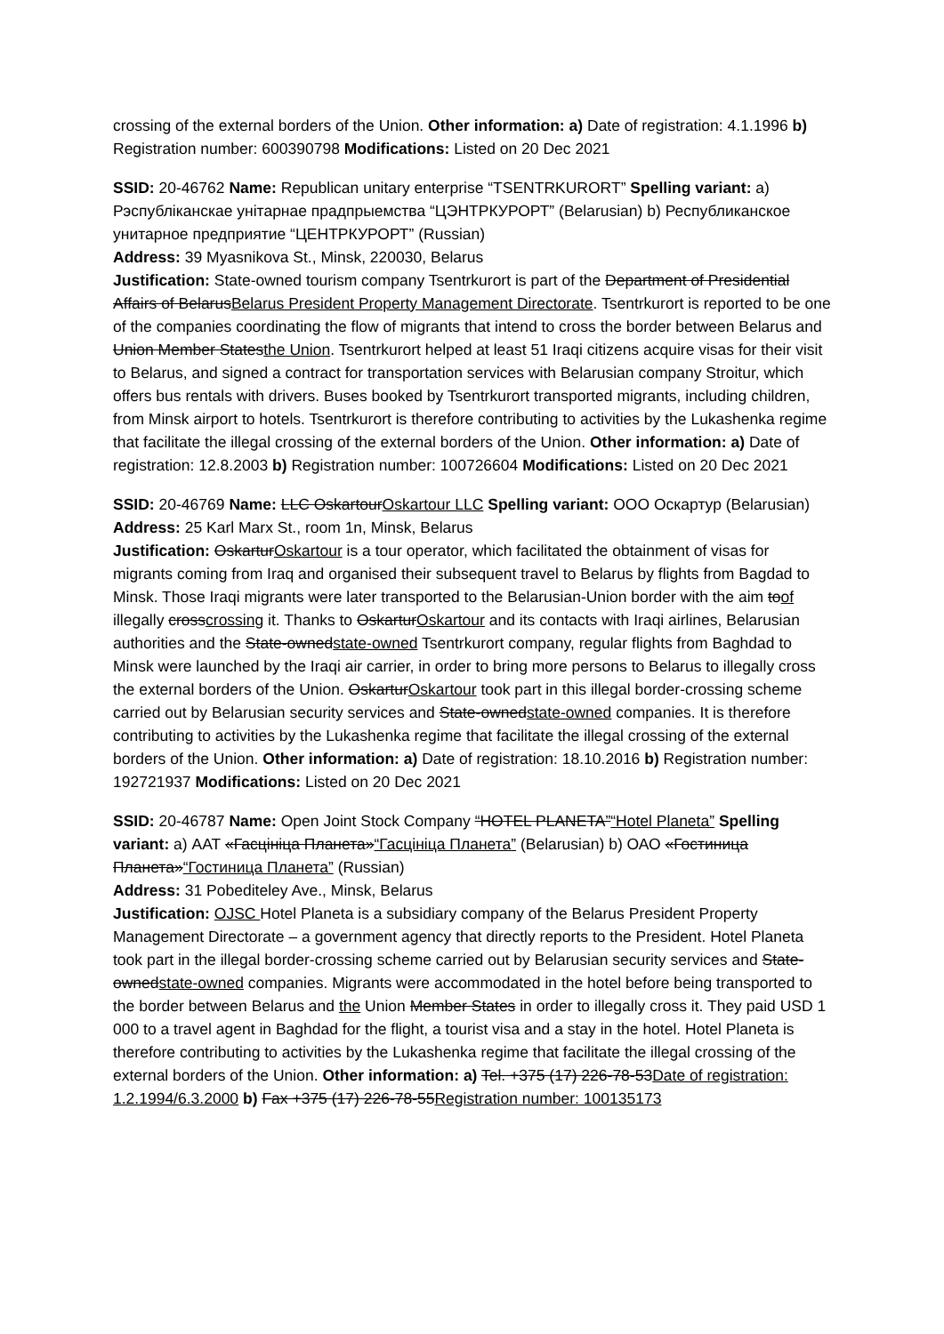crossing of the external borders of the Union. Other information: a) Date of registration: 4.1.1996 b) Registration number: 600390798 Modifications: Listed on 20 Dec 2021
SSID: 20-46762 Name: Republican unitary enterprise “TSENTRKURORT” Spelling variant: a) Рэспубліканскае унітарнае прадпрыемства “ЦЭНТРКУРОРТ” (Belarusian) b) Республиканское унитарное предприятие “ЦЕНТРКУРОРТ” (Russian)
Address: 39 Myasnikova St., Minsk, 220030, Belarus
Justification: State-owned tourism company Tsentrkurort is part of the Department of Presidential Affairs of BelarusBelarus President Property Management Directorate. Tsentrkurort is reported to be one of the companies coordinating the flow of migrants that intend to cross the border between Belarus and Union Member Statesthe Union. Tsentrkurort helped at least 51 Iraqi citizens acquire visas for their visit to Belarus, and signed a contract for transportation services with Belarusian company Stroitur, which offers bus rentals with drivers. Buses booked by Tsentrkurort transported migrants, including children, from Minsk airport to hotels. Tsentrkurort is therefore contributing to activities by the Lukashenka regime that facilitate the illegal crossing of the external borders of the Union. Other information: a) Date of registration: 12.8.2003 b) Registration number: 100726604 Modifications: Listed on 20 Dec 2021
SSID: 20-46769 Name: LLC OskartourOskartour LLC Spelling variant: ООО Оскартур (Belarusian)
Address: 25 Karl Marx St., room 1n, Minsk, Belarus
Justification: OskarturOskartour is a tour operator, which facilitated the obtainment of visas for migrants coming from Iraq and organised their subsequent travel to Belarus by flights from Bagdad to Minsk. Those Iraqi migrants were later transported to the Belarusian-Union border with the aim toof illegally crosscrossing it. Thanks to OskarturOskartour and its contacts with Iraqi airlines, Belarusian authorities and the State-ownedstate-owned Tsentrkurort company, regular flights from Baghdad to Minsk were launched by the Iraqi air carrier, in order to bring more persons to Belarus to illegally cross the external borders of the Union. OskarturOskartour took part in this illegal border-crossing scheme carried out by Belarusian security services and State-ownedstate-owned companies. It is therefore contributing to activities by the Lukashenka regime that facilitate the illegal crossing of the external borders of the Union. Other information: a) Date of registration: 18.10.2016 b) Registration number: 192721937 Modifications: Listed on 20 Dec 2021
SSID: 20-46787 Name: Open Joint Stock Company “HOTEL PLANETA”“Hotel Planeta” Spelling variant: a) ААТ «Гасцініца Планета»“Гасцініца Планета” (Belarusian) b) ОАО «Гостиница Планета»“Гостиница Планета” (Russian)
Address: 31 Pobediteley Ave., Minsk, Belarus
Justification: OJSC Hotel Planeta is a subsidiary company of the Belarus President Property Management Directorate – a government agency that directly reports to the President. Hotel Planeta took part in the illegal border-crossing scheme carried out by Belarusian security services and State-ownedstate-owned companies. Migrants were accommodated in the hotel before being transported to the border between Belarus and the Union Member States in order to illegally cross it. They paid USD 1 000 to a travel agent in Baghdad for the flight, a tourist visa and a stay in the hotel. Hotel Planeta is therefore contributing to activities by the Lukashenka regime that facilitate the illegal crossing of the external borders of the Union. Other information: a) Tel. +375 (17) 226-78-53Date of registration: 1.2.1994/6.3.2000 b) Fax +375 (17) 226-78-55Registration number: 100135173